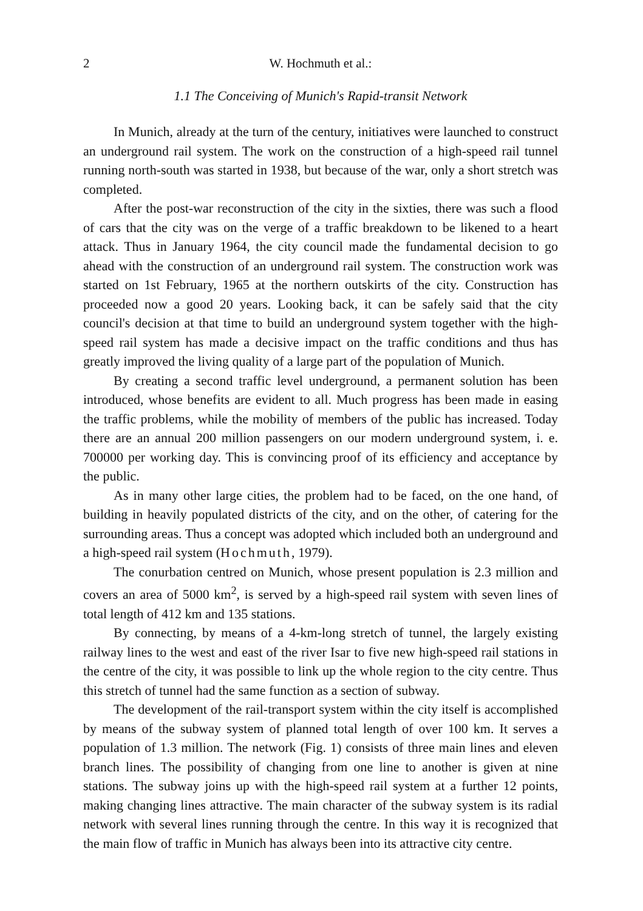2 W. Hochmuth et al.:
1.1 The Conceiving of Munich's Rapid-transit Network
In Munich, already at the turn of the century, initiatives were launched to construct an underground rail system. The work on the construction of a high-speed rail tunnel running north-south was started in 1938, but because of the war, only a short stretch was completed.
After the post-war reconstruction of the city in the sixties, there was such a flood of cars that the city was on the verge of a traffic breakdown to be likened to a heart attack. Thus in January 1964, the city council made the fundamental decision to go ahead with the construction of an underground rail system. The construction work was started on 1st February, 1965 at the northern outskirts of the city. Construction has proceeded now a good 20 years. Looking back, it can be safely said that the city council's decision at that time to build an underground system together with the high-speed rail system has made a decisive impact on the traffic conditions and thus has greatly improved the living quality of a large part of the population of Munich.
By creating a second traffic level underground, a permanent solution has been introduced, whose benefits are evident to all. Much progress has been made in easing the traffic problems, while the mobility of members of the public has increased. Today there are an annual 200 million passengers on our modern underground system, i. e. 700000 per working day. This is convincing proof of its efficiency and acceptance by the public.
As in many other large cities, the problem had to be faced, on the one hand, of building in heavily populated districts of the city, and on the other, of catering for the surrounding areas. Thus a concept was adopted which included both an underground and a high-speed rail system (Hochmuth, 1979).
The conurbation centred on Munich, whose present population is 2.3 million and covers an area of 5000 km<sup>2</sup>, is served by a high-speed rail system with seven lines of total length of 412 km and 135 stations.
By connecting, by means of a 4-km-long stretch of tunnel, the largely existing railway lines to the west and east of the river Isar to five new high-speed rail stations in the centre of the city, it was possible to link up the whole region to the city centre. Thus this stretch of tunnel had the same function as a section of subway.
The development of the rail-transport system within the city itself is accomplished by means of the subway system of planned total length of over 100 km. It serves a population of 1.3 million. The network (Fig. 1) consists of three main lines and eleven branch lines. The possibility of changing from one line to another is given at nine stations. The subway joins up with the high-speed rail system at a further 12 points, making changing lines attractive. The main character of the subway system is its radial network with several lines running through the centre. In this way it is recognized that the main flow of traffic in Munich has always been into its attractive city centre.